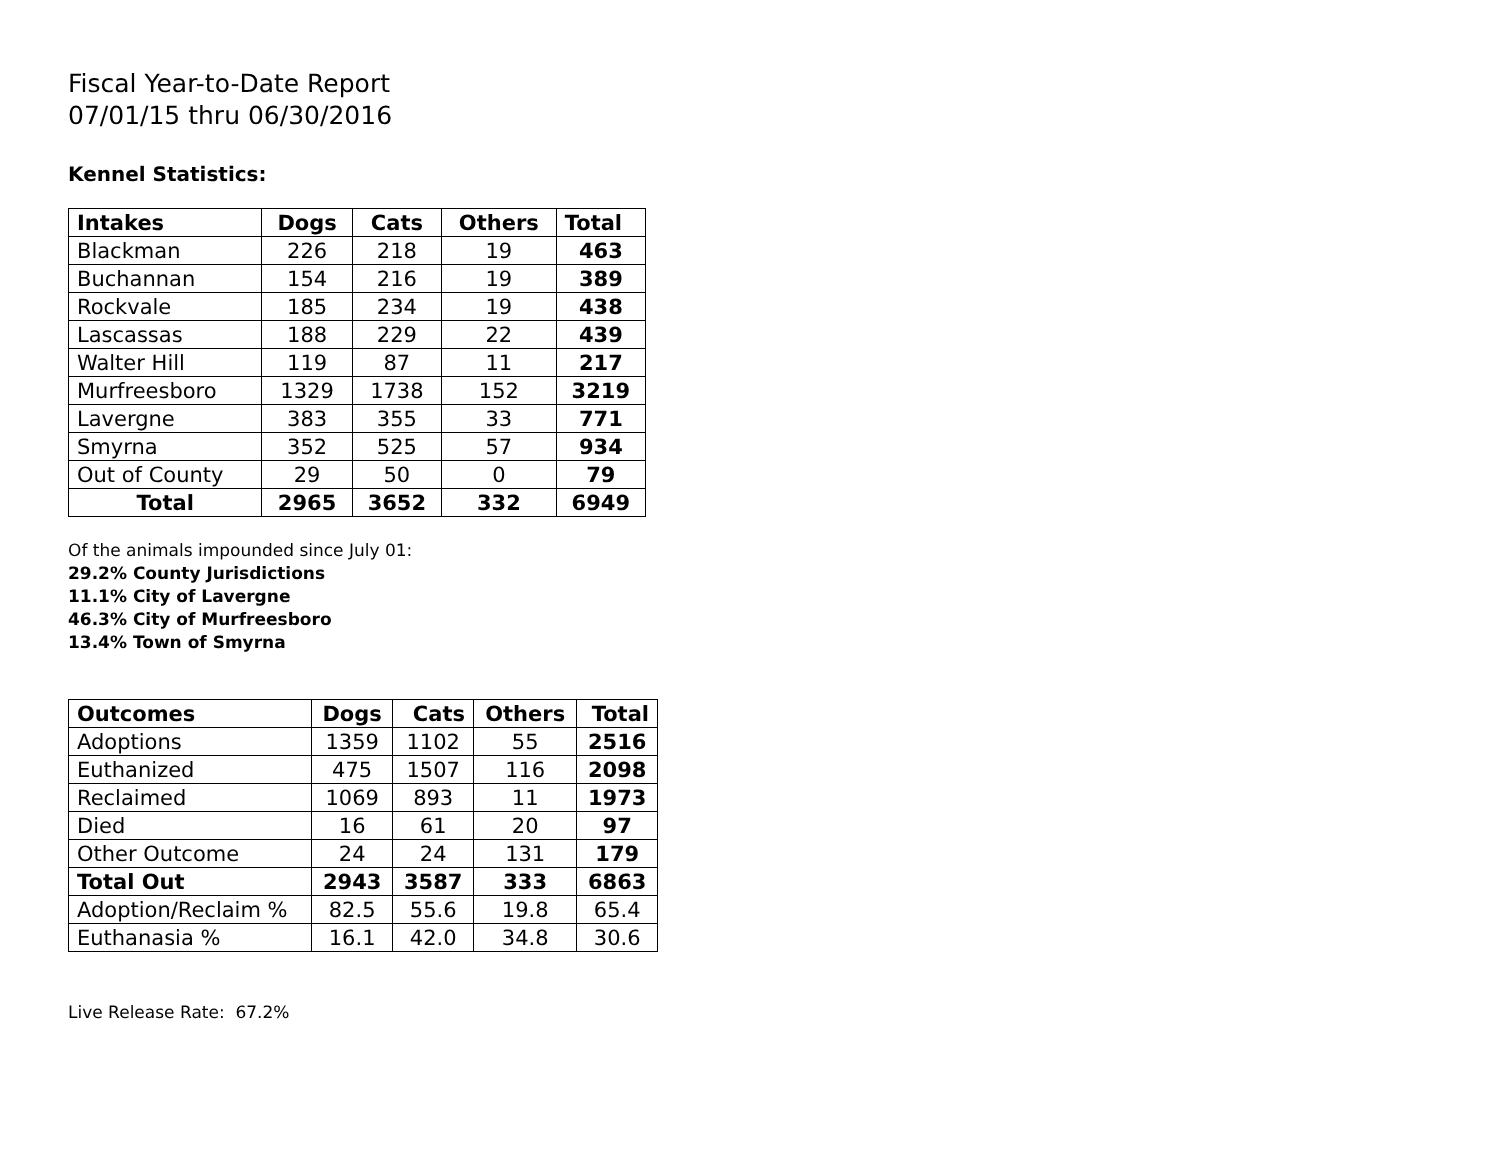Fiscal Year-to-Date Report
07/01/15 thru 06/30/2016
Kennel Statistics:
| Intakes | Dogs | Cats | Others | Total |
| --- | --- | --- | --- | --- |
| Blackman | 226 | 218 | 19 | 463 |
| Buchannan | 154 | 216 | 19 | 389 |
| Rockvale | 185 | 234 | 19 | 438 |
| Lascassas | 188 | 229 | 22 | 439 |
| Walter Hill | 119 | 87 | 11 | 217 |
| Murfreesboro | 1329 | 1738 | 152 | 3219 |
| Lavergne | 383 | 355 | 33 | 771 |
| Smyrna | 352 | 525 | 57 | 934 |
| Out of County | 29 | 50 | 0 | 79 |
| Total | 2965 | 3652 | 332 | 6949 |
Of the animals impounded since July 01:
29.2% County Jurisdictions
11.1% City of Lavergne
46.3% City of Murfreesboro
13.4% Town of Smyrna
| Outcomes | Dogs | Cats | Others | Total |
| --- | --- | --- | --- | --- |
| Adoptions | 1359 | 1102 | 55 | 2516 |
| Euthanized | 475 | 1507 | 116 | 2098 |
| Reclaimed | 1069 | 893 | 11 | 1973 |
| Died | 16 | 61 | 20 | 97 |
| Other Outcome | 24 | 24 | 131 | 179 |
| Total Out | 2943 | 3587 | 333 | 6863 |
| Adoption/Reclaim % | 82.5 | 55.6 | 19.8 | 65.4 |
| Euthanasia % | 16.1 | 42.0 | 34.8 | 30.6 |
Live Release Rate: 67.2%